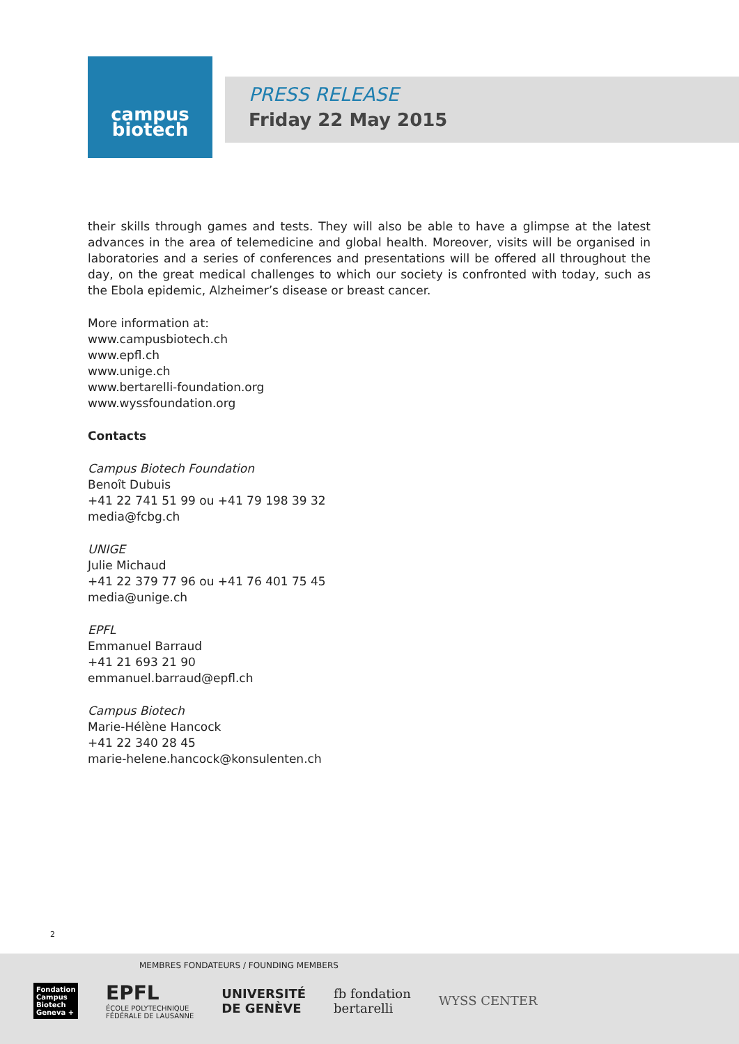campus
biotech
PRESS RELEASE
Friday 22 May 2015
their skills through games and tests. They will also be able to have a glimpse at the latest advances in the area of telemedicine and global health. Moreover, visits will be organised in laboratories and a series of conferences and presentations will be offered all throughout the day, on the great medical challenges to which our society is confronted with today, such as the Ebola epidemic, Alzheimer’s disease or breast cancer.
More information at:
www.campusbiotech.ch
www.epfl.ch
www.unige.ch
www.bertarelli-foundation.org
www.wyssfoundation.org
Contacts
Campus Biotech Foundation
Benoît Dubuis
+41 22 741 51 99 ou +41 79 198 39 32
media@fcbg.ch
UNIGE
Julie Michaud
+41 22 379 77 96 ou +41 76 401 75 45
media@unige.ch
EPFL
Emmanuel Barraud
+41 21 693 21 90
emmanuel.barraud@epfl.ch
Campus Biotech
Marie-Hélène Hancock
+41 22 340 28 45
marie-helene.hancock@konsulenten.ch
2
MEMBRES FONDATEURS / FOUNDING MEMBERS
Fondation Campus Biotech Geneva +
EPFL
ÉCOLE POLYTECHNIQUE
FÉDÉRALE DE LAUSANNE
UNIVERSITÉ
DE GENÈVE
fb fondation
bertarelli
WYSS CENTER